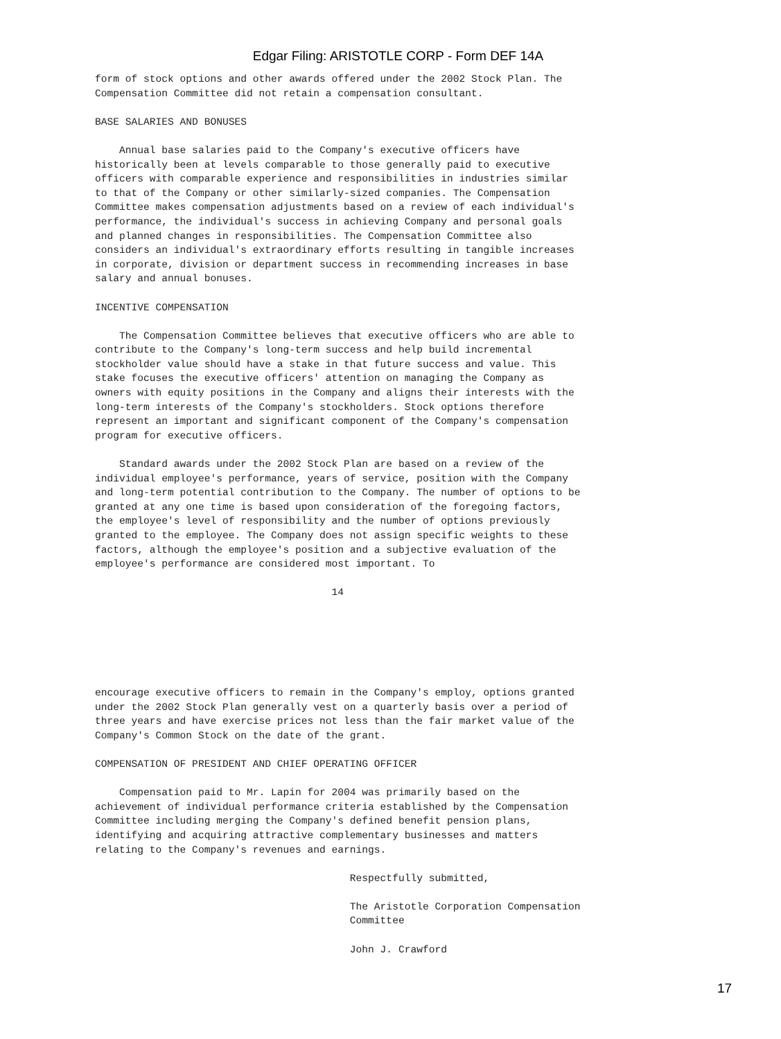Edgar Filing: ARISTOTLE CORP - Form DEF 14A
form of stock options and other awards offered under the 2002 Stock Plan. The
Compensation Committee did not retain a compensation consultant.

BASE SALARIES AND BONUSES

    Annual base salaries paid to the Company's executive officers have
historically been at levels comparable to those generally paid to executive
officers with comparable experience and responsibilities in industries similar
to that of the Company or other similarly-sized companies. The Compensation
Committee makes compensation adjustments based on a review of each individual's
performance, the individual's success in achieving Company and personal goals
and planned changes in responsibilities. The Compensation Committee also
considers an individual's extraordinary efforts resulting in tangible increases
in corporate, division or department success in recommending increases in base
salary and annual bonuses.

INCENTIVE COMPENSATION

    The Compensation Committee believes that executive officers who are able to
contribute to the Company's long-term success and help build incremental
stockholder value should have a stake in that future success and value. This
stake focuses the executive officers' attention on managing the Company as
owners with equity positions in the Company and aligns their interests with the
long-term interests of the Company's stockholders. Stock options therefore
represent an important and significant component of the Company's compensation
program for executive officers.

    Standard awards under the 2002 Stock Plan are based on a review of the
individual employee's performance, years of service, position with the Company
and long-term potential contribution to the Company. The number of options to be
granted at any one time is based upon consideration of the foregoing factors,
the employee's level of responsibility and the number of options previously
granted to the employee. The Company does not assign specific weights to these
factors, although the employee's position and a subjective evaluation of the
employee's performance are considered most important. To

                                       14
encourage executive officers to remain in the Company's employ, options granted
under the 2002 Stock Plan generally vest on a quarterly basis over a period of
three years and have exercise prices not less than the fair market value of the
Company's Common Stock on the date of the grant.

COMPENSATION OF PRESIDENT AND CHIEF OPERATING OFFICER

    Compensation paid to Mr. Lapin for 2004 was primarily based on the
achievement of individual performance criteria established by the Compensation
Committee including merging the Company's defined benefit pension plans,
identifying and acquiring attractive complementary businesses and matters
relating to the Company's revenues and earnings.

                                          Respectfully submitted,

                                          The Aristotle Corporation Compensation
                                          Committee

                                          John J. Crawford
17